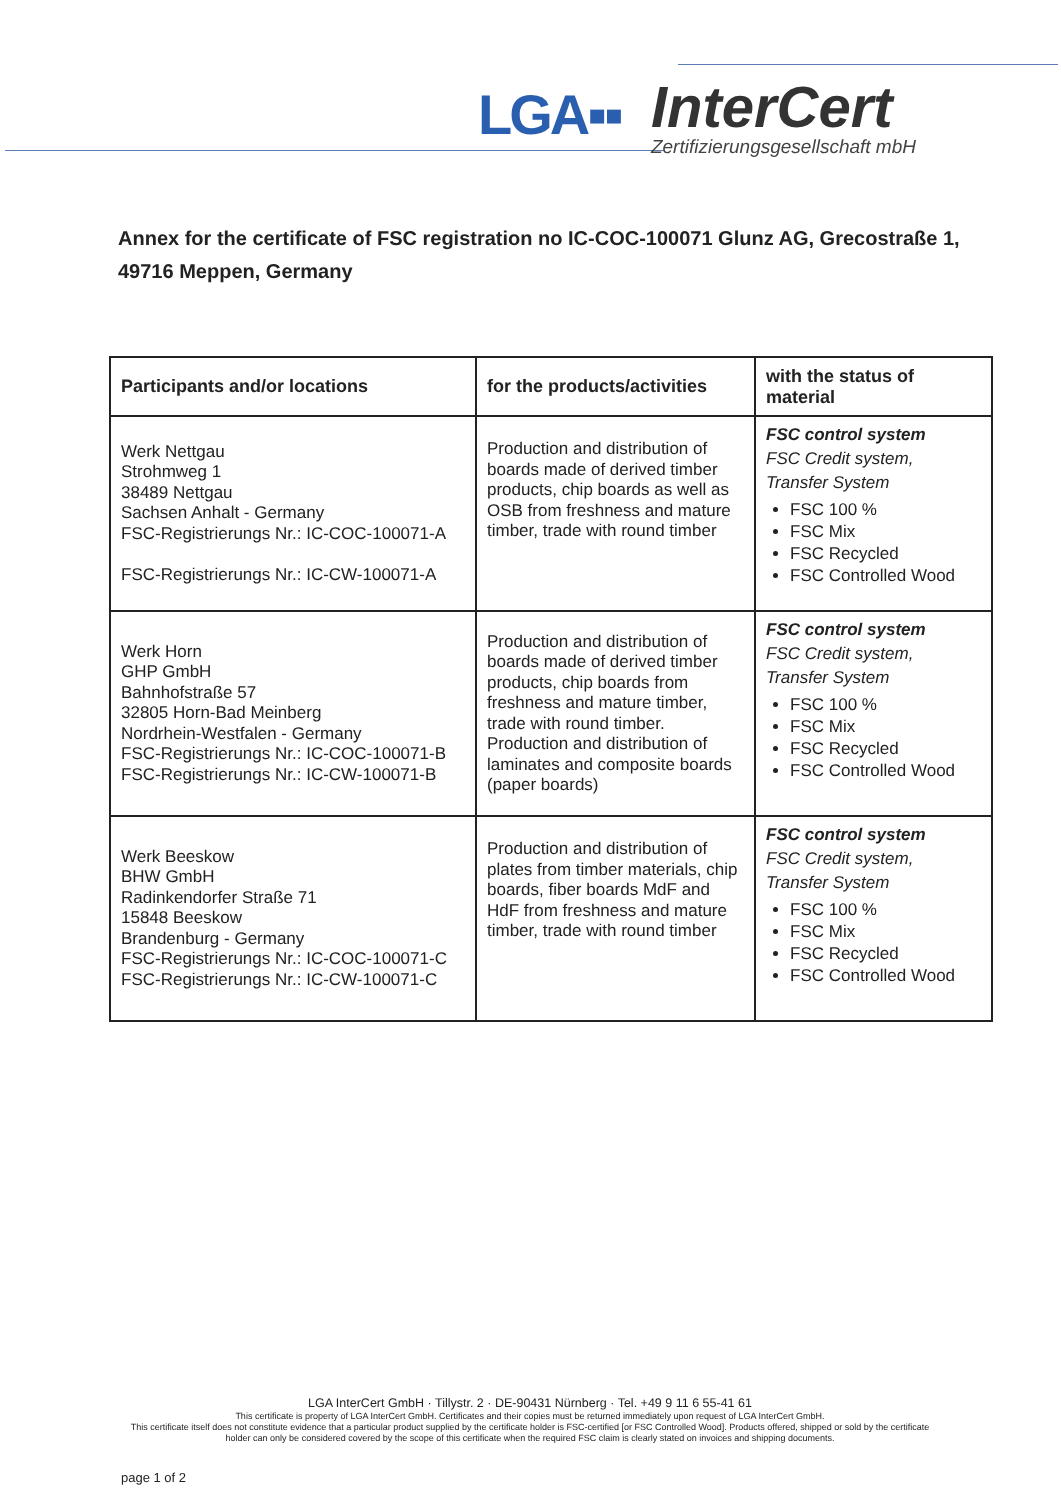LGA▪▪
InterCert
Zertifizierungsgesellschaft mbH
Annex for the certificate of FSC registration no IC-COC-100071 Glunz AG, Grecostraße 1, 49716 Meppen, Germany
| Participants and/or locations | for the products/activities | with the status of material |
| --- | --- | --- |
| Werk Nettgau Strohmweg 1 38489 Nettgau Sachsen Anhalt - Germany FSC-Registrierungs Nr.: IC-COC-100071-A FSC-Registrierungs Nr.: IC-CW-100071-A | Production and distribution of boards made of derived timber products, chip boards as well as OSB from freshness and mature timber, trade with round timber | FSC control system FSC Credit system, Transfer System FSC 100 % FSC Mix FSC Recycled FSC Controlled Wood |
| Werk Horn GHP GmbH Bahnhofstraße 57 32805 Horn-Bad Meinberg Nordrhein-Westfalen - Germany FSC-Registrierungs Nr.: IC-COC-100071-B FSC-Registrierungs Nr.: IC-CW-100071-B | Production and distribution of boards made of derived timber products, chip boards from freshness and mature timber, trade with round timber. Production and distribution of laminates and composite boards (paper boards) | FSC control system FSC Credit system, Transfer System FSC 100 % FSC Mix FSC Recycled FSC Controlled Wood |
| Werk Beeskow BHW GmbH Radinkendorfer Straße 71 15848 Beeskow Brandenburg - Germany FSC-Registrierungs Nr.: IC-COC-100071-C FSC-Registrierungs Nr.: IC-CW-100071-C | Production and distribution of plates from timber materials, chip boards, fiber boards MdF and HdF from freshness and mature timber, trade with round timber | FSC control system FSC Credit system, Transfer System FSC 100 % FSC Mix FSC Recycled FSC Controlled Wood |
LGA InterCert GmbH · Tillystr. 2 · DE-90431 Nürnberg · Tel. +49 9 11 6 55-41 61
This certificate is property of LGA InterCert GmbH. Certificates and their copies must be returned immediately upon request of LGA InterCert GmbH.
This certificate itself does not constitute evidence that a particular product supplied by the certificate holder is FSC-certified [or FSC Controlled Wood]. Products offered, shipped or sold by the certificate holder can only be considered covered by the scope of this certificate when the required FSC claim is clearly stated on invoices and shipping documents.
page 1 of 2